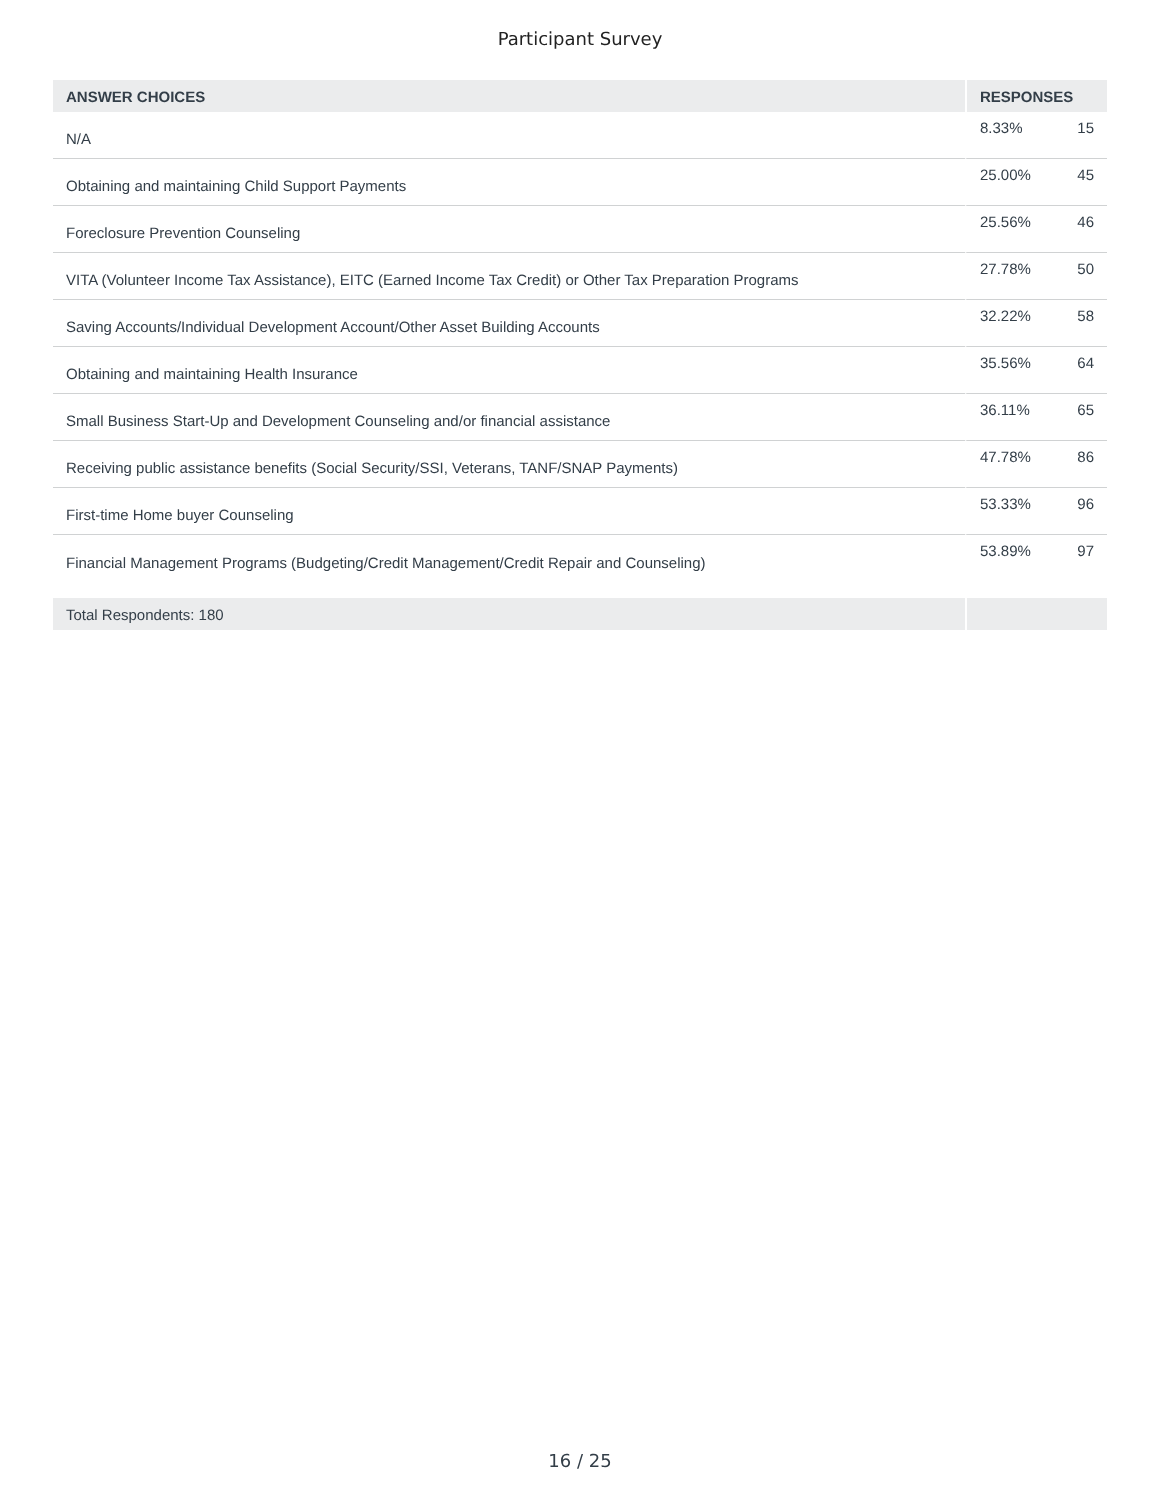Participant Survey
| ANSWER CHOICES | RESPONSES | |
| --- | --- | --- |
| N/A | 8.33% | 15 |
| Obtaining and maintaining Child Support Payments | 25.00% | 45 |
| Foreclosure Prevention Counseling | 25.56% | 46 |
| VITA (Volunteer Income Tax Assistance), EITC (Earned Income Tax Credit) or Other Tax Preparation Programs | 27.78% | 50 |
| Saving Accounts/Individual Development Account/Other Asset Building Accounts | 32.22% | 58 |
| Obtaining and maintaining Health Insurance | 35.56% | 64 |
| Small Business Start-Up and Development Counseling and/or financial assistance | 36.11% | 65 |
| Receiving public assistance benefits (Social Security/SSI, Veterans, TANF/SNAP Payments) | 47.78% | 86 |
| First-time Home buyer Counseling | 53.33% | 96 |
| Financial Management Programs (Budgeting/Credit Management/Credit Repair and Counseling) | 53.89% | 97 |
| Total Respondents: 180 | | |
16 / 25